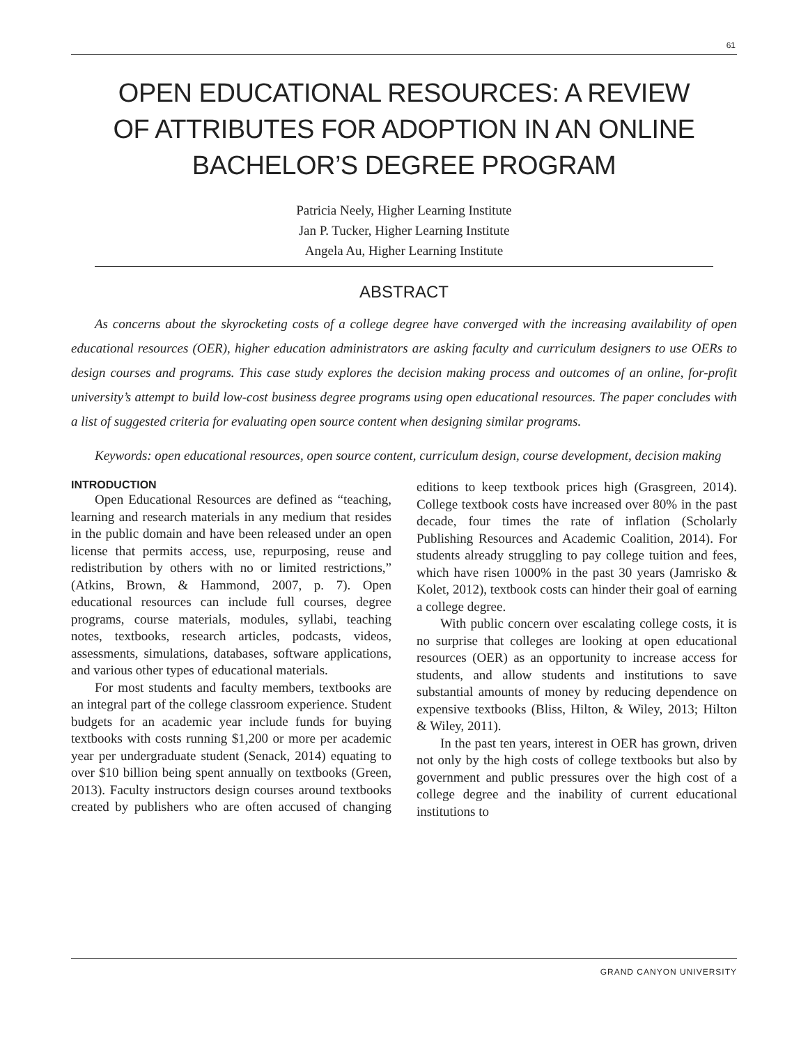61
OPEN EDUCATIONAL RESOURCES: A REVIEW
OF ATTRIBUTES FOR ADOPTION IN AN ONLINE
BACHELOR’S DEGREE PROGRAM
Patricia Neely, Higher Learning Institute
Jan P. Tucker, Higher Learning Institute
Angela Au, Higher Learning Institute
ABSTRACT
As concerns about the skyrocketing costs of a college degree have converged with the increasing availability of open educational resources (OER), higher education administrators are asking faculty and curriculum designers to use OERs to design courses and programs. This case study explores the decision making process and outcomes of an online, for-profit university’s attempt to build low-cost business degree programs using open educational resources. The paper concludes with a list of suggested criteria for evaluating open source content when designing similar programs.
Keywords: open educational resources, open source content, curriculum design, course development, decision making
INTRODUCTION
Open Educational Resources are defined as “teaching, learning and research materials in any medium that resides in the public domain and have been released under an open license that permits access, use, repurposing, reuse and redistribution by others with no or limited restrictions,” (Atkins, Brown, & Hammond, 2007, p. 7). Open educational resources can include full courses, degree programs, course materials, modules, syllabi, teaching notes, textbooks, research articles, podcasts, videos, assessments, simulations, databases, software applications, and various other types of educational materials.
For most students and faculty members, textbooks are an integral part of the college classroom experience. Student budgets for an academic year include funds for buying textbooks with costs running $1,200 or more per academic year per undergraduate student (Senack, 2014) equating to over $10 billion being spent annually on textbooks (Green, 2013). Faculty instructors design courses around textbooks created by publishers who are often accused of changing editions to keep textbook prices high (Grasgreen, 2014). College textbook costs have increased over 80% in the past decade, four times the rate of inflation (Scholarly Publishing Resources and Academic Coalition, 2014). For students already struggling to pay college tuition and fees, which have risen 1000% in the past 30 years (Jamrisko & Kolet, 2012), textbook costs can hinder their goal of earning a college degree.
With public concern over escalating college costs, it is no surprise that colleges are looking at open educational resources (OER) as an opportunity to increase access for students, and allow students and institutions to save substantial amounts of money by reducing dependence on expensive textbooks (Bliss, Hilton, & Wiley, 2013; Hilton & Wiley, 2011).
In the past ten years, interest in OER has grown, driven not only by the high costs of college textbooks but also by government and public pressures over the high cost of a college degree and the inability of current educational institutions to
GRAND CANYON UNIVERSITY